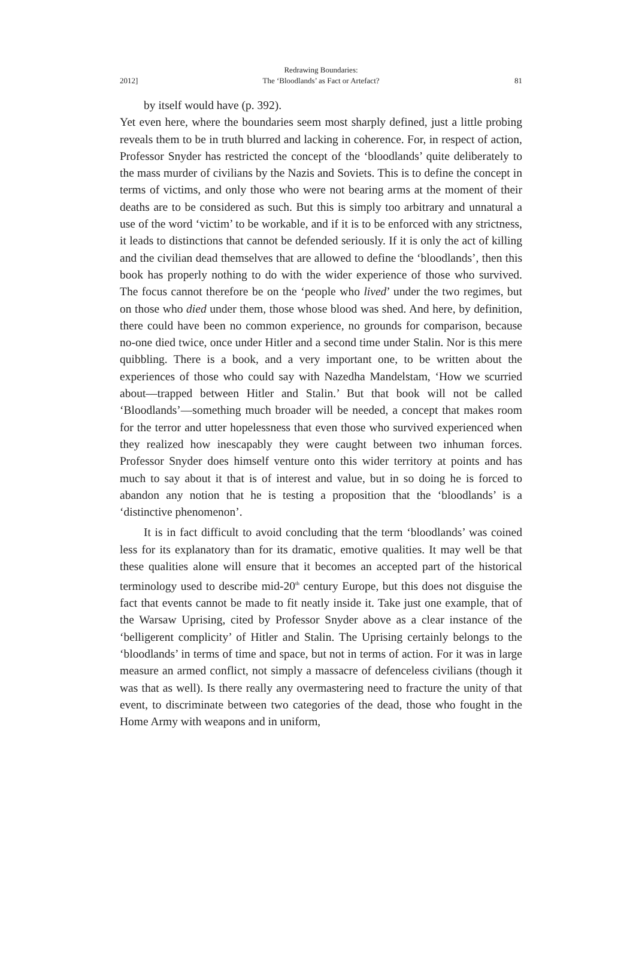2012]
Redrawing Boundaries:
The ‘Bloodlands’ as Fact or Artefact?
81
by itself would have (p. 392).
Yet even here, where the boundaries seem most sharply defined, just a little probing reveals them to be in truth blurred and lacking in coherence. For, in respect of action, Professor Snyder has restricted the concept of the ‘bloodlands’ quite deliberately to the mass murder of civilians by the Nazis and Soviets. This is to define the concept in terms of victims, and only those who were not bearing arms at the moment of their deaths are to be considered as such. But this is simply too arbitrary and unnatural a use of the word ‘victim’ to be workable, and if it is to be enforced with any strictness, it leads to distinctions that cannot be defended seriously. If it is only the act of killing and the civilian dead themselves that are allowed to define the ‘bloodlands’, then this book has properly nothing to do with the wider experience of those who survived. The focus cannot therefore be on the ‘people who lived’ under the two regimes, but on those who died under them, those whose blood was shed. And here, by definition, there could have been no common experience, no grounds for comparison, because no-one died twice, once under Hitler and a second time under Stalin. Nor is this mere quibbling. There is a book, and a very important one, to be written about the experiences of those who could say with Nazedha Mandelstam, ‘How we scurried about—trapped between Hitler and Stalin.’ But that book will not be called ‘Bloodlands’—something much broader will be needed, a concept that makes room for the terror and utter hopelessness that even those who survived experienced when they realized how inescapably they were caught between two inhuman forces. Professor Snyder does himself venture onto this wider territory at points and has much to say about it that is of interest and value, but in so doing he is forced to abandon any notion that he is testing a proposition that the ‘bloodlands’ is a ‘distinctive phenomenon’.
It is in fact difficult to avoid concluding that the term ‘bloodlands’ was coined less for its explanatory than for its dramatic, emotive qualities. It may well be that these qualities alone will ensure that it becomes an accepted part of the historical terminology used to describe mid-20<sup>th</sup> century Europe, but this does not disguise the fact that events cannot be made to fit neatly inside it. Take just one example, that of the Warsaw Uprising, cited by Professor Snyder above as a clear instance of the ‘belligerent complicity’ of Hitler and Stalin. The Uprising certainly belongs to the ‘bloodlands’ in terms of time and space, but not in terms of action. For it was in large measure an armed conflict, not simply a massacre of defenceless civilians (though it was that as well). Is there really any overmastering need to fracture the unity of that event, to discriminate between two categories of the dead, those who fought in the Home Army with weapons and in uniform,